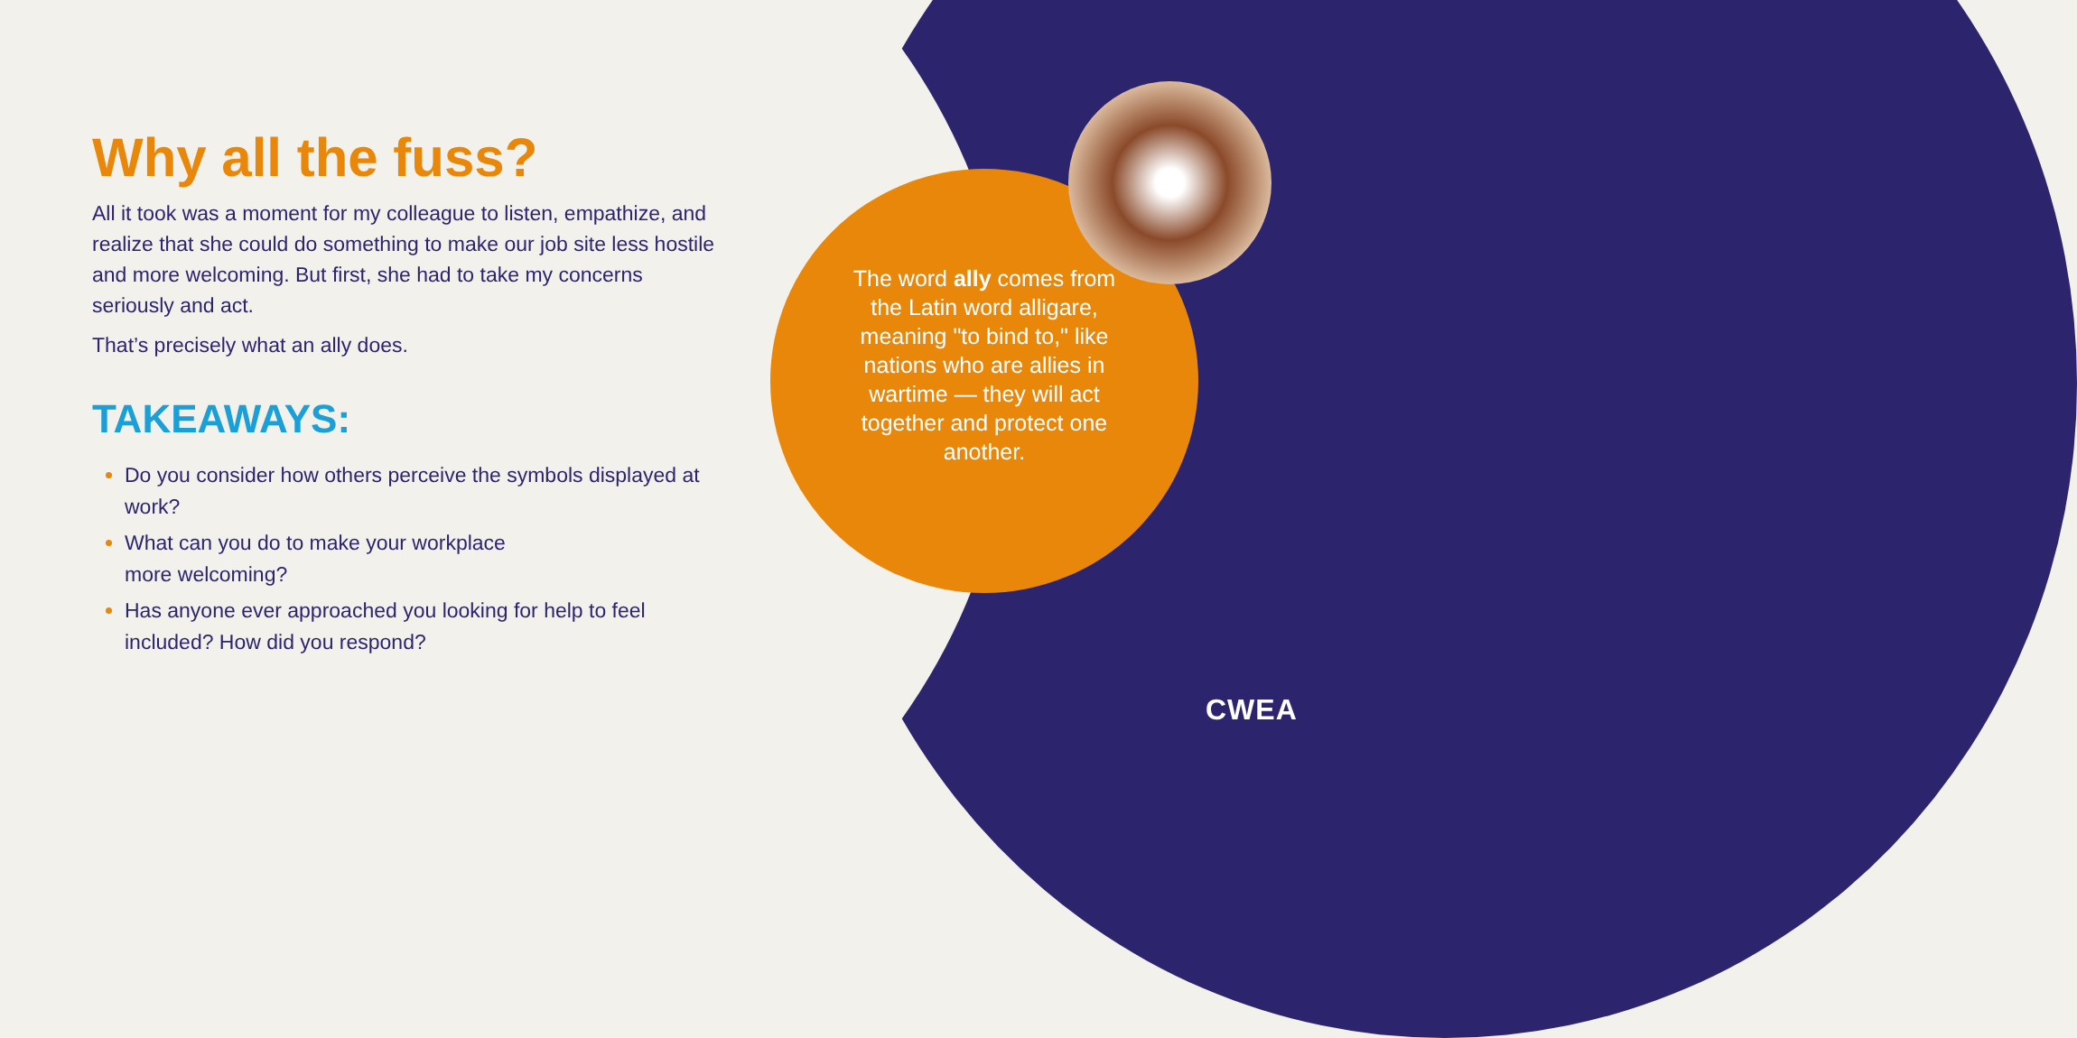Why all the fuss?
All it took was a moment for my colleague to listen, empathize, and realize that she could do something to make our job site less hostile and more welcoming. But first, she had to take my concerns seriously and act.
That’s precisely what an ally does.
TAKEAWAYS:
Do you consider how others perceive the symbols displayed at work?
What can you do to make your workplace
more welcoming?
Has anyone ever approached you looking for help to feel included? How did you respond?
The word ally comes from the Latin word alligare, meaning "to bind to," like nations who are allies in wartime — they will act together and protect one another.
CWEA